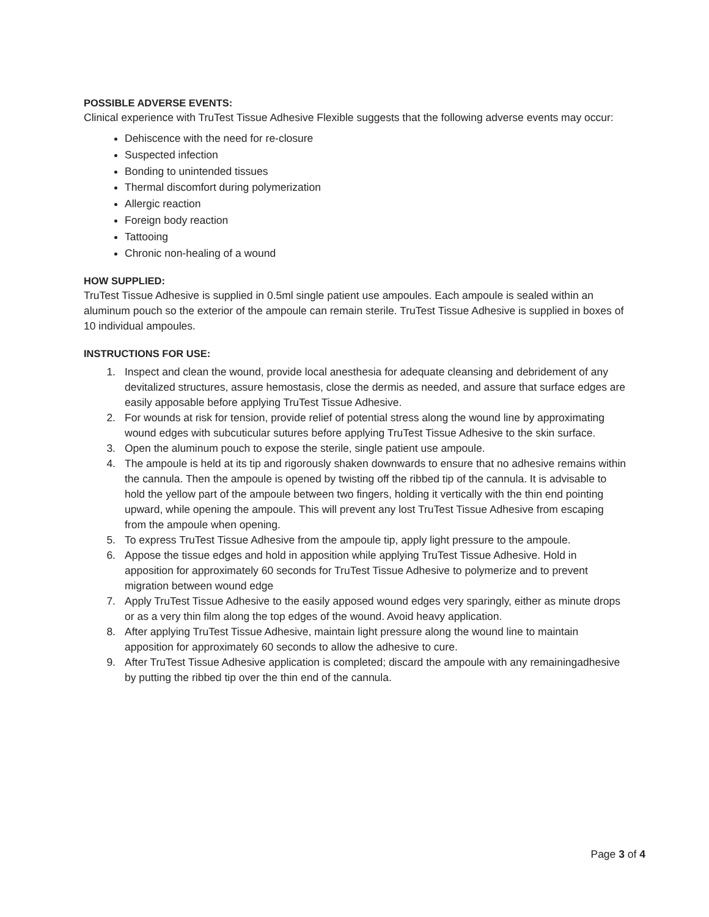POSSIBLE ADVERSE EVENTS:
Clinical experience with TruTest Tissue Adhesive Flexible suggests that the following adverse events may occur:
Dehiscence with the need for re-closure
Suspected infection
Bonding to unintended tissues
Thermal discomfort during polymerization
Allergic reaction
Foreign body reaction
Tattooing
Chronic non-healing of a wound
HOW SUPPLIED:
TruTest Tissue Adhesive is supplied in 0.5ml single patient use ampoules. Each ampoule is sealed within an aluminum pouch so the exterior of the ampoule can remain sterile. TruTest Tissue Adhesive is supplied in boxes of 10 individual ampoules.
INSTRUCTIONS FOR USE:
1. Inspect and clean the wound, provide local anesthesia for adequate cleansing and debridement of any devitalized structures, assure hemostasis, close the dermis as needed, and assure that surface edges are easily apposable before applying TruTest Tissue Adhesive.
2. For wounds at risk for tension, provide relief of potential stress along the wound line by approximating wound edges with subcuticular sutures before applying TruTest Tissue Adhesive to the skin surface.
3. Open the aluminum pouch to expose the sterile, single patient use ampoule.
4. The ampoule is held at its tip and rigorously shaken downwards to ensure that no adhesive remains within the cannula. Then the ampoule is opened by twisting off the ribbed tip of the cannula. It is advisable to hold the yellow part of the ampoule between two fingers, holding it vertically with the thin end pointing upward, while opening the ampoule. This will prevent any lost TruTest Tissue Adhesive from escaping from the ampoule when opening.
5. To express TruTest Tissue Adhesive from the ampoule tip, apply light pressure to the ampoule.
6. Appose the tissue edges and hold in apposition while applying TruTest Tissue Adhesive. Hold in apposition for approximately 60 seconds for TruTest Tissue Adhesive to polymerize and to prevent migration between wound edge
7. Apply TruTest Tissue Adhesive to the easily apposed wound edges very sparingly, either as minute drops or as a very thin film along the top edges of the wound. Avoid heavy application.
8. After applying TruTest Tissue Adhesive, maintain light pressure along the wound line to maintain apposition for approximately 60 seconds to allow the adhesive to cure.
9. After TruTest Tissue Adhesive application is completed; discard the ampoule with any remainingadhesive by putting the ribbed tip over the thin end of the cannula.
Page 3 of 4